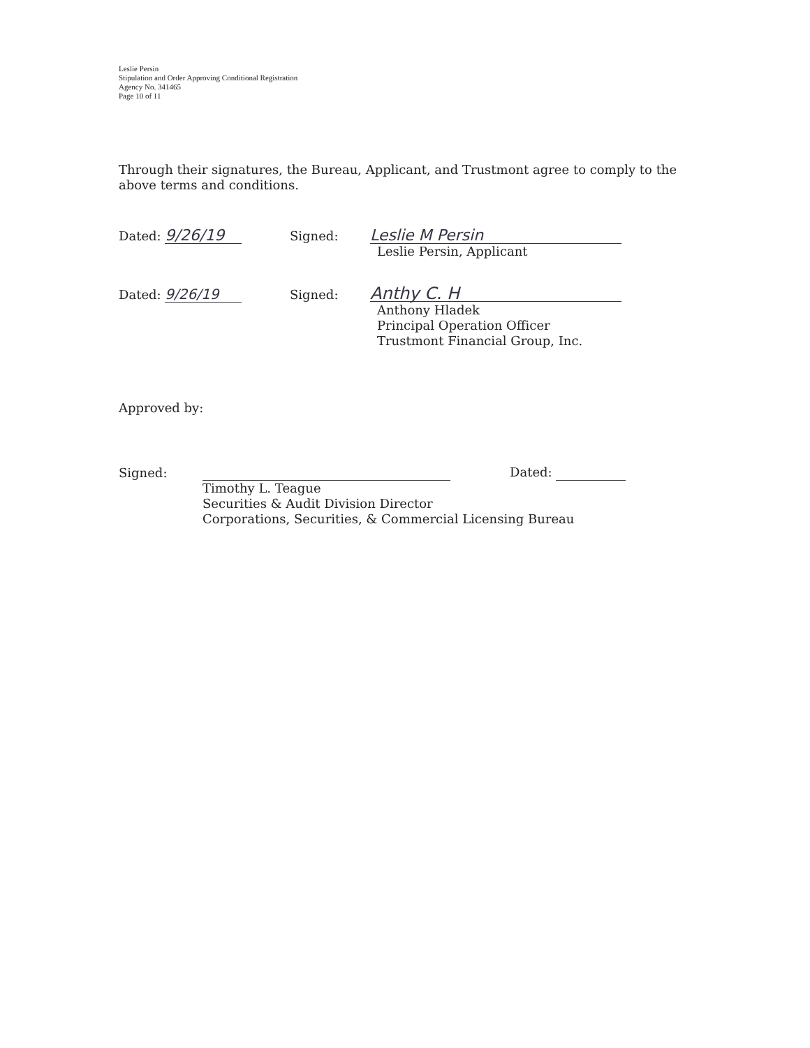Leslie Persin
Stipulation and Order Approving Conditional Registration
Agency No. 341465
Page 10 of 11
Through their signatures, the Bureau, Applicant, and Trustmont agree to comply to the above terms and conditions.
Dated: 9/26/19
Signed:
Leslie M Persin
Leslie Persin, Applicant
Dated: 9/26/19
Signed:
Anthy C. H
Anthony Hladek
Principal Operation Officer
Trustmont Financial Group, Inc.
Approved by:
Signed:
Dated:
Timothy L. Teague
Securities & Audit Division Director
Corporations, Securities, & Commercial Licensing Bureau